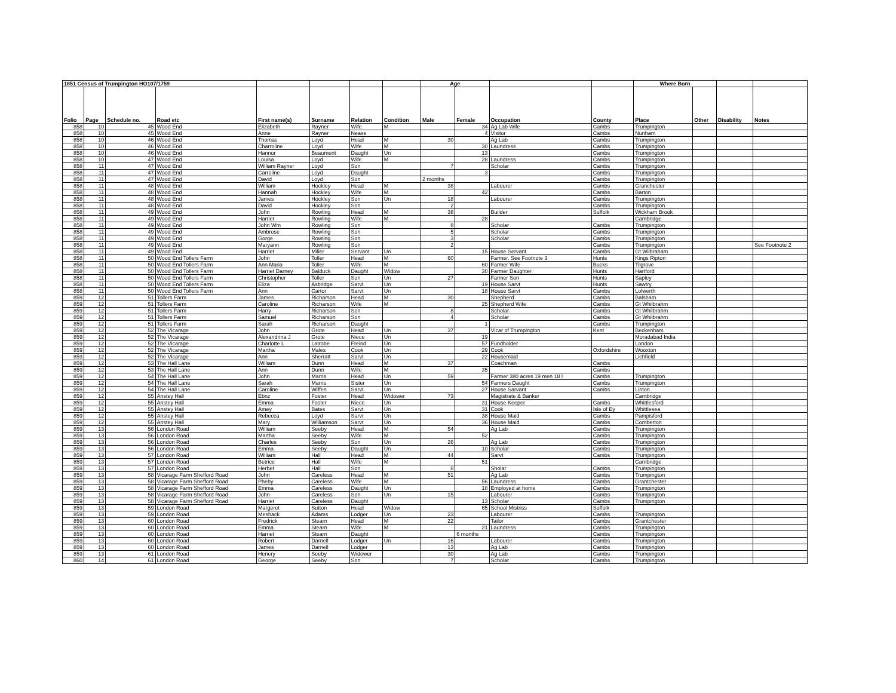| 1851 Census of Trumpington HO107/1759 | | | | | | | | Age | | | | Where Born | | | |
| Folio | Page | Schedule no. | Road etc | First name(s) | Surname | Relation | Condition | Male | Female | Occupation | County | Place | Other | Disability | Notes |
| 858 | 10 | 45 | Wood End | Elizabeth | Rayner | Wife | M | | 34 | Ag Lab Wife | Cambs | Trumpington | | | |
| 858 | 10 | 45 | Wood End | Anne | Rayner | Nease | | | 4 | Visitor | Cambs | Nunham | | | |
| 858 | 10 | 46 | Wood End | Thomas | Loyd | Head | M | 30 | | Ag Lab | Cambs | Trumpington | | | |
| 858 | 10 | 46 | Wood End | Charroline | Loyd | Wife | M | | 30 | Laundress | Cambs | Trumpington | | | |
| 858 | 10 | 46 | Wood End | Hannor | Beaument | Daught | Un | | 13 | | Cambs | Trumpington | | | |
| 858 | 10 | 47 | Wood End | Louisa | Loyd | Wife | M | | 28 | Laundress | Cambs | Trumpington | | | |
| 858 | 11 | 47 | Wood End | William Rayner | Loyd | Son | | 7 | | Scholar | Cambs | Trumpington | | | |
| 858 | 11 | 47 | Wood End | Carroline | Loyd | Daught | | | 3 | | Cambs | Trumpington | | | |
| 858 | 11 | 47 | Wood End | David | Loyd | Son | | 2 months | | | Cambs | Trumpington | | | |
| 858 | 11 | 48 | Wood End | William | Hockley | Head | M | 38 | | Labourer | Cambs | Granchester | | | |
| 858 | 11 | 48 | Wood End | Hannah | Hockley | Wife | M | | 42 | | Cambs | Barton | | | |
| 858 | 11 | 48 | Wood End | James | Hockley | Son | Un | 18 | | Labourer | Cambs | Trumpington | | | |
| 858 | 11 | 48 | Wood End | David | Hockley | Son | | 2 | | | Cambs | Trumpington | | | |
| 858 | 11 | 49 | Wood End | John | Rowling | Head | M | 38 | | Builder | Suffolk | Wickham Brook | | | |
| 858 | 11 | 49 | Wood End | Harriet | Rowling | Wife | M | | 28 | | | Cambridge | | | |
| 858 | 11 | 49 | Wood End | John Wm | Rowling | Son | | 8 | | Scholar | Cambs | Trumpington | | | |
| 858 | 11 | 49 | Wood End | Ambrose | Rowling | Son | | 5 | | Scholar | Cambs | Trumpington | | | |
| 858 | 11 | 49 | Wood End | Gorge | Rowling | Son | | 3 | | Scholar | Cambs | Trumpington | | | |
| 858 | 11 | 49 | Wood End | Maryann | Rowling | Son | | 2 | | | Cambs | Trumpington | | | See Footnote 2 |
| 858 | 11 | 49 | Wood End | Harriet | Miller | Servant | Un | | 15 | House Servant | Cambs | Gt Wilbraham | | | |
| 858 | 11 | 50 | Wood End Tollers Farm | John | Toller | Head | M | 60 | | Farmer. See Footnote 3 | Hunts | Kings Ripton | | | |
| 858 | 11 | 50 | Wood End Tollers Farm | Ann Maria | Toller | Wife | M | | 60 | Farmer Wife | Bucks | Tilgrove | | | |
| 858 | 11 | 50 | Wood End Tollers Farm | Harriet Darney | Balduck | Daught | Widow | | 30 | Farmer Daughter | Hunts | Hartford | | | |
| 858 | 11 | 50 | Wood End Tollers Farm | Christopher | Toller | Son | Un | 27 | | Farmer Son | Hunts | Sapley | | | |
| 858 | 11 | 50 | Wood End Tollers Farm | Eliza | Asbridge | Sarvt | Un | | 19 | House Sarvt | Hunts | Sawtry | | | |
| 858 | 11 | 50 | Wood End Tollers Farm | Ann | Cartor | Sarvt | Un | | 18 | House Sarvt | Cambs | Lolwerth | | | |
| 859 | 12 | 51 | Tollers Farm | James | Richarson | Head | M | 30 | | Shepherd | Cambs | Balsham | | | |
| 859 | 12 | 51 | Tollers Farm | Caroline | Richarson | Wife | M | | 25 | Shepherd Wife | Cambs | Gt Whilbrahm | | | |
| 859 | 12 | 51 | Tollers Farm | Harry | Richarson | Son | | 8 | | Scholar | Cambs | Gt Whilbrahm | | | |
| 859 | 12 | 51 | Tollers Farm | Samuel | Richarson | Son | | 4 | | Scholar | Cambs | Gt Whilbrahm | | | |
| 859 | 12 | 51 | Tollers Farm | Sarah | Richarson | Daught | | | 1 | | Cambs | Trumpington | | | |
| 859 | 12 | 52 | The Vicarage | John | Grote | Head | Un | 37 | | Vicar of Trumpington | Kent | Beckenham | | | |
| 859 | 12 | 52 | The Vicarage | Alexandrina J | Grote | Niece | Un | | 19 | | | Moradabad India | | | |
| 859 | 12 | 52 | The Vicarage | Charlotte L | Latrobe | Freind | Un | | 57 | Fundholder | | London | | | |
| 859 | 12 | 52 | The Vicarage | Martha | Males | Cook | Un | | 29 | Cook | Oxfordshire | Wooxton | | | |
| 859 | 12 | 52 | The Vicarage | Ann | Sherratt | Sarvt | Un | | 22 | Housemaid | | Lichfield | | | |
| 859 | 12 | 53 | The Hall Lane | William | Dunn | Head | M | 37 | | Coachman | Cambs | | | | |
| 859 | 12 | 53 | The Hall Lane | Ann | Dunn | Wife | M | | 35 | | Cambs | | | | |
| 859 | 12 | 54 | The Hall Lane | John | Marris | Head | Un | 59 | | Farmer 380 acres 19 men 18 l | Cambs | Trumpington | | | |
| 859 | 12 | 54 | The Hall Lane | Sarah | Marris | Sister | Un | | 54 | Farmers Daught | Cambs | Trumpington | | | |
| 859 | 12 | 54 | The Hall Lane | Caroline | Wiffen | Sarvt | Un | | 27 | House Sarvant | Cambs | Linton | | | |
| 859 | 12 | 55 | Anstey Hall | Ebnz | Foster | Head | Widower | 73 | | Magistrate & Banker | | Cambridge | | | |
| 859 | 12 | 55 | Anstey Hall | Emma | Foster | Niece | Un | | 31 | House Keeper | Cambs | Whittlesford | | | |
| 859 | 12 | 55 | Anstey Hall | Amey | Bates | Sarvt | Un | | 31 | Cook | Isle of Ey | Whittlesea | | | |
| 859 | 12 | 55 | Anstey Hall | Rebecca | Loyd | Sarvt | Un | | 38 | House Maid | Cambs | Pampisford | | | |
| 859 | 12 | 55 | Anstey Hall | Mary | Williamson | Sarvt | Un | | 36 | House Maid | Cambs | Comberton | | | |
| 859 | 13 | 56 | London Road | William | Seeby | Head | M | 54 | | Ag Lab | Cambs | Trumpington | | | |
| 859 | 13 | 56 | London Road | Martha | Seeby | Wife | M | | 52 | | Cambs | Trumpington | | | |
| 859 | 13 | 56 | London Road | Charles | Seeby | Son | Un | 26 | | Ag Lab | Cambs | Trumpington | | | |
| 859 | 13 | 56 | London Road | Emma | Seeby | Daught | Un | | 10 | Scholar | Cambs | Trumpington | | | |
| 859 | 13 | 57 | London Road | William | Hall | Head | M | 44 | | Sarvt | Cambs | Trumpington | | | |
| 859 | 13 | 57 | London Road | Betrice | Hall | Wife | M | | 51 | | | Cambridge | | | |
| 859 | 13 | 57 | London Road | Herbet | Hall | Son | | 8 | | Sholar | Cambs | Trumpington | | | |
| 859 | 13 | 58 | Vicarage Farm Shefford Road | John | Careless | Head | M | 51 | | Ag Lab | Cambs | Trumpington | | | |
| 859 | 13 | 58 | Vicarage Farm Shefford Road | Pheby | Careless | Wife | M | | 56 | Laundress | Cambs | Grantchester | | | |
| 859 | 13 | 58 | Vicarage Farm Shefford Road | Emma | Careless | Daught | Un | | 18 | Employed at home | Cambs | Trumpington | | | |
| 859 | 13 | 58 | Vicarage Farm Shefford Road | John | Careless | Son | Un | 15 | | Labourer | Cambs | Trumpington | | | |
| 859 | 13 | 58 | Vicarage Farm Shefford Road | Harriet | Careless | Daught | | | 13 | Scholar | Cambs | Trumpington | | | |
| 859 | 13 | 59 | London Road | Margeret | Sutton | Head | Widow | | 65 | School Mistriss | Suffolk | | | | |
| 859 | 13 | 59 | London Road | Meshack | Adams | Lodger | Un | 23 | | Labourer | Cambs | Trumpington | | | |
| 859 | 13 | 60 | London Road | Fredrick | Stearn | Head | M | 22 | | Tailor | Cambs | Grantchester | | | |
| 859 | 13 | 60 | London Road | Emma | Stearn | Wife | M | | 21 | Laundress | Cambs | Trumpington | | | |
| 859 | 13 | 60 | London Road | Harriet | Stearn | Daught | | | 6 months | | Cambs | Trumpington | | | |
| 859 | 13 | 60 | London Road | Robert | Darnell | Lodger | Un | 16 | | Labourer | Cambs | Trumpington | | | |
| 859 | 13 | 60 | London Road | James | Darnell | Lodger | | 13 | | Ag Lab | Cambs | Trumpington | | | |
| 859 | 13 | 61 | London Road | Henery | Seeby | Widower | | 30 | | Ag Lab | Cambs | Trumpington | | | |
| 860 | 14 | 61 | London Road | George | Seeby | Son | | 7 | | Scholar | Cambs | Trumpington | | | |